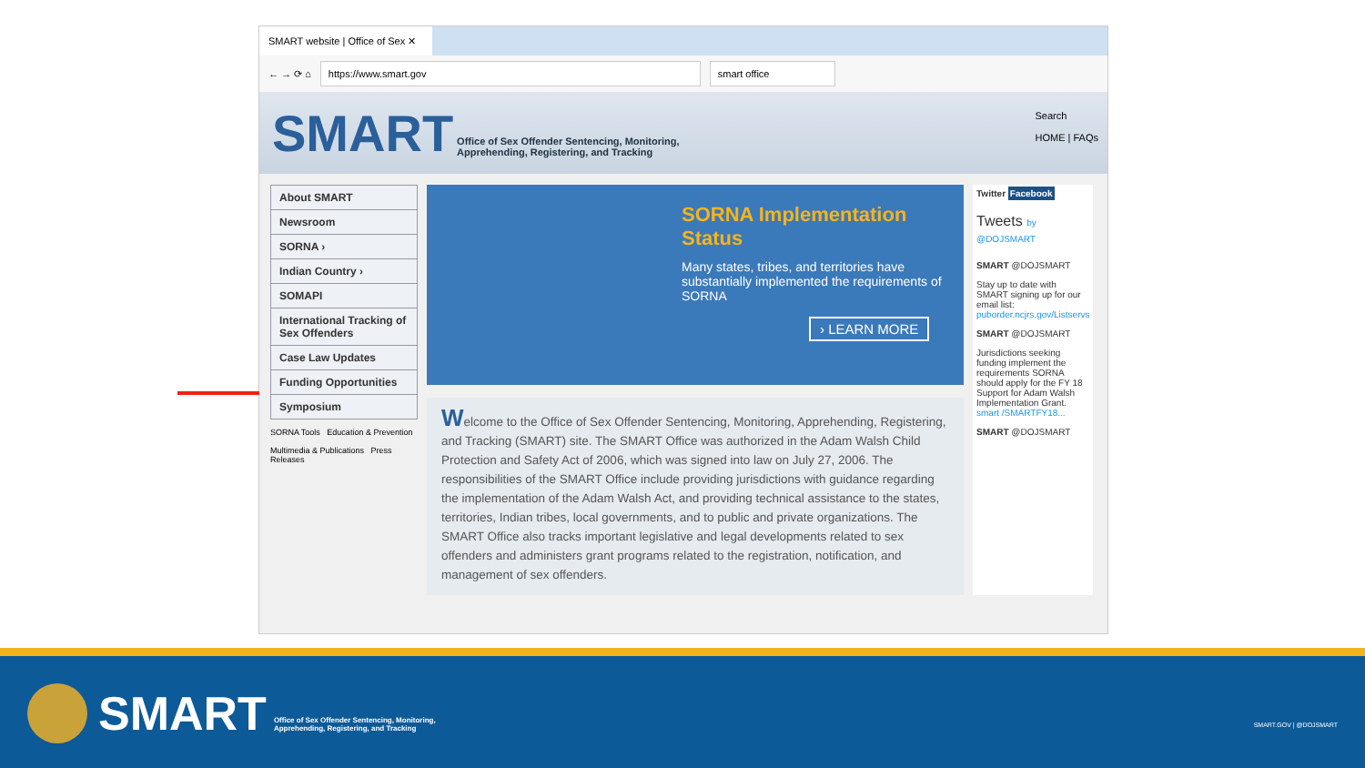SMART website | Office of Sex ✕
← → ⟳ ⌂
https://www.smart.gov smart office
SMART Office of Sex Offender Sentencing, Monitoring,
Apprehending, Registering, and Tracking
Search
HOME | FAQs
About SMART
Newsroom
SORNA ›
Indian Country ›
SOMAPI
International Tracking of Sex Offenders
Case Law Updates
Funding Opportunities
Symposium
SORNA Tools Education & Prevention
Multimedia & Publications Press Releases
SORNA Implementation Status
Many states, tribes, and territories have substantially implemented the requirements of SORNA
› LEARN MORE
Welcome to the Office of Sex Offender Sentencing, Monitoring, Apprehending, Registering, and Tracking (SMART) site. The SMART Office was authorized in the Adam Walsh Child Protection and Safety Act of 2006, which was signed into law on July 27, 2006. The responsibilities of the SMART Office include providing jurisdictions with guidance regarding the implementation of the Adam Walsh Act, and providing technical assistance to the states, territories, Indian tribes, local governments, and to public and private organizations. The SMART Office also tracks important legislative and legal developments related to sex offenders and administers grant programs related to the registration, notification, and management of sex offenders.
Twitter Facebook
Tweets by @DOJSMART
SMART @DOJSMART
Stay up to date with SMART signing up for our email list: puborder.ncjrs.gov/Listservs
SMART @DOJSMART
Jurisdictions seeking funding implement the requirements SORNA should apply for the FY 18 Support for Adam Walsh Implementation Grant. smart /SMARTFY18...
SMART @DOJSMART
SMART Office of Sex Offender Sentencing, Monitoring,
Apprehending, Registering, and Tracking SMART.GOV | @DOJSMART